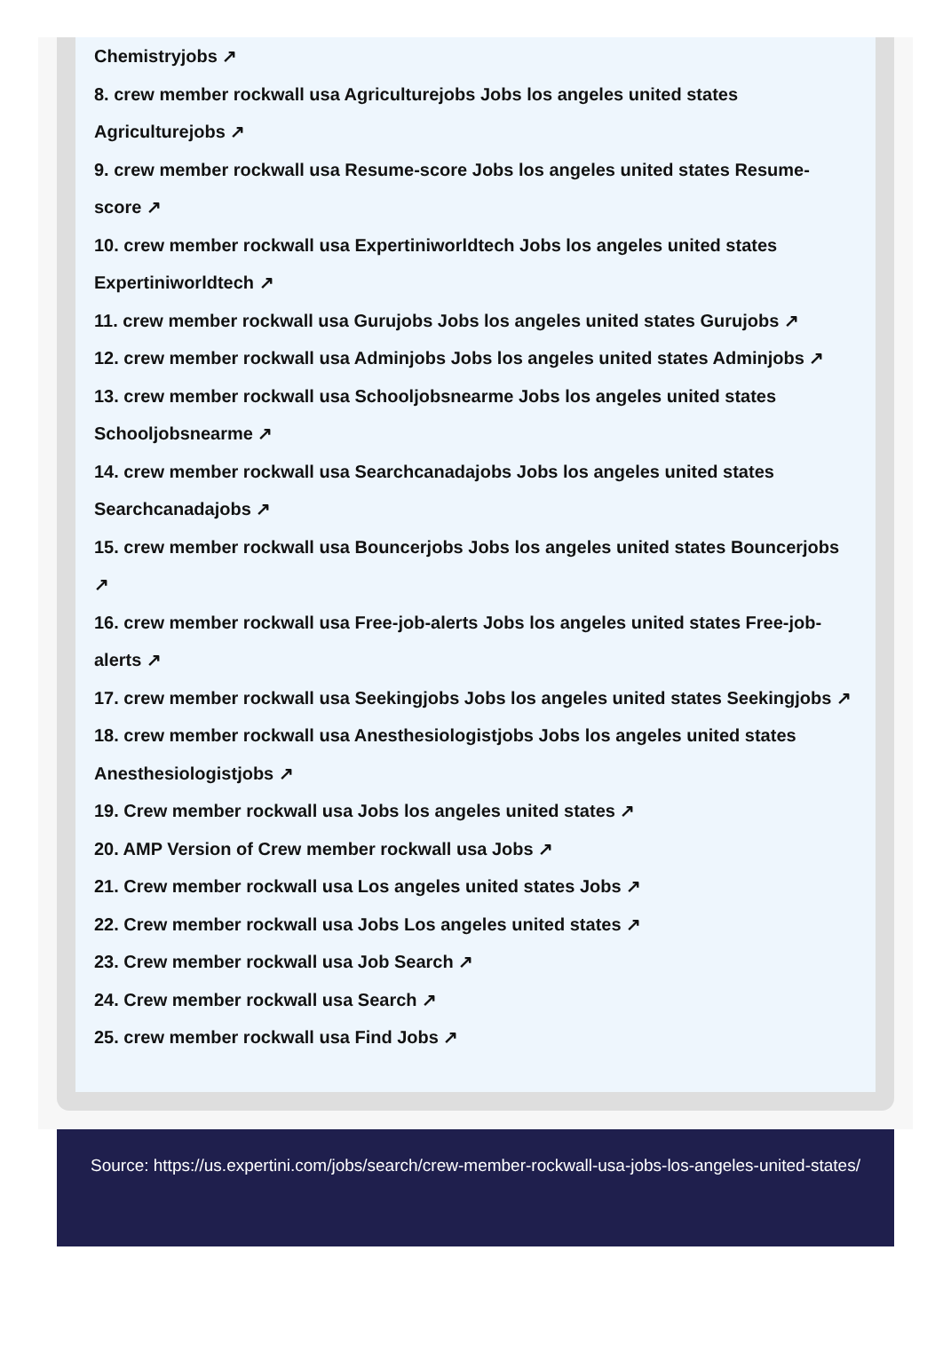Chemistryjobs ↗
8. crew member rockwall usa Agriculturejobs Jobs los angeles united states Agriculturejobs ↗
9. crew member rockwall usa Resume-score Jobs los angeles united states Resume-score ↗
10. crew member rockwall usa Expertiniworldtech Jobs los angeles united states Expertiniworldtech ↗
11. crew member rockwall usa Gurujobs Jobs los angeles united states Gurujobs ↗
12. crew member rockwall usa Adminjobs Jobs los angeles united states Adminjobs ↗
13. crew member rockwall usa Schooljobsnearme Jobs los angeles united states Schooljobsnearme ↗
14. crew member rockwall usa Searchcanadajobs Jobs los angeles united states Searchcanadajobs ↗
15. crew member rockwall usa Bouncerjobs Jobs los angeles united states Bouncerjobs ↗
16. crew member rockwall usa Free-job-alerts Jobs los angeles united states Free-job-alerts ↗
17. crew member rockwall usa Seekingjobs Jobs los angeles united states Seekingjobs ↗
18. crew member rockwall usa Anesthesiologistjobs Jobs los angeles united states Anesthesiologistjobs ↗
19. Crew member rockwall usa Jobs los angeles united states ↗
20. AMP Version of Crew member rockwall usa Jobs ↗
21. Crew member rockwall usa Los angeles united states Jobs ↗
22. Crew member rockwall usa Jobs Los angeles united states ↗
23. Crew member rockwall usa Job Search ↗
24. Crew member rockwall usa Search ↗
25. crew member rockwall usa Find Jobs ↗
Source: https://us.expertini.com/jobs/search/crew-member-rockwall-usa-jobs-los-angeles-united-states/